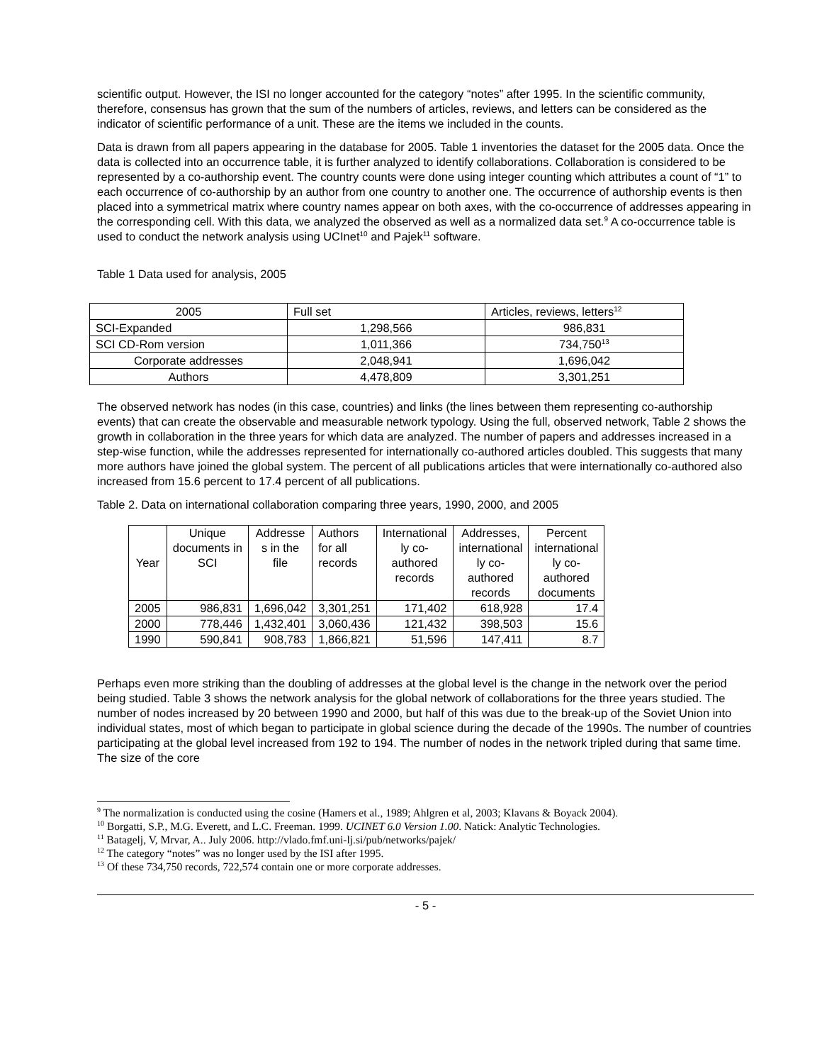scientific output. However, the ISI no longer accounted for the category “notes” after 1995. In the scientific community, therefore, consensus has grown that the sum of the numbers of articles, reviews, and letters can be considered as the indicator of scientific performance of a unit. These are the items we included in the counts.
Data is drawn from all papers appearing in the database for 2005. Table 1 inventories the dataset for the 2005 data. Once the data is collected into an occurrence table, it is further analyzed to identify collaborations. Collaboration is considered to be represented by a co-authorship event. The country counts were done using integer counting which attributes a count of “1” to each occurrence of co-authorship by an author from one country to another one. The occurrence of authorship events is then placed into a symmetrical matrix where country names appear on both axes, with the co-occurrence of addresses appearing in the corresponding cell. With this data, we analyzed the observed as well as a normalized data set.<sup>9</sup> A co-occurrence table is used to conduct the network analysis using UCInet<sup>10</sup> and Pajek<sup>11</sup> software.
Table 1 Data used for analysis, 2005
| 2005 | Full set | Articles, reviews, letters<sup>12</sup> |
| SCI-Expanded | 1,298,566 | 986,831 |
| SCI CD-Rom version | 1,011,366 | 734,750<sup>13</sup> |
| Corporate addresses | 2,048,941 | 1,696,042 |
| Authors | 4,478,809 | 3,301,251 |
The observed network has nodes (in this case, countries) and links (the lines between them representing co-authorship events) that can create the observable and measurable network typology. Using the full, observed network, Table 2 shows the growth in collaboration in the three years for which data are analyzed. The number of papers and addresses increased in a step-wise function, while the addresses represented for internationally co-authored articles doubled. This suggests that many more authors have joined the global system. The percent of all publications articles that were internationally co-authored also increased from 15.6 percent to 17.4 percent of all publications.
Table 2. Data on international collaboration comparing three years, 1990, 2000, and 2005
| Year | Unique documents in SCI | Addresse s in the file | Authors for all records | International ly co- authored records | Addresses, international ly co- authored records | Percent international ly co- authored documents |
| --- | --- | --- | --- | --- | --- | --- |
| 2005 | 986,831 | 1,696,042 | 3,301,251 | 171,402 | 618,928 | 17.4 |
| 2000 | 778,446 | 1,432,401 | 3,060,436 | 121,432 | 398,503 | 15.6 |
| 1990 | 590,841 | 908,783 | 1,866,821 | 51,596 | 147,411 | 8.7 |
Perhaps even more striking than the doubling of addresses at the global level is the change in the network over the period being studied. Table 3 shows the network analysis for the global network of collaborations for the three years studied. The number of nodes increased by 20 between 1990 and 2000, but half of this was due to the break-up of the Soviet Union into individual states, most of which began to participate in global science during the decade of the 1990s. The number of countries participating at the global level increased from 192 to 194. The number of nodes in the network tripled during that same time. The size of the core
<sup>9</sup> The normalization is conducted using the cosine (Hamers et al., 1989; Ahlgren et al, 2003; Klavans & Boyack 2004).
<sup>10</sup> Borgatti, S.P., M.G. Everett, and L.C. Freeman. 1999. UCINET 6.0 Version 1.00. Natick: Analytic Technologies.
<sup>11</sup> Batagelj, V, Mrvar, A.. July 2006. http://vlado.fmf.uni-lj.si/pub/networks/pajek/
<sup>12</sup> The category “notes” was no longer used by the ISI after 1995.
<sup>13</sup> Of these 734,750 records, 722,574 contain one or more corporate addresses.
- 5 -